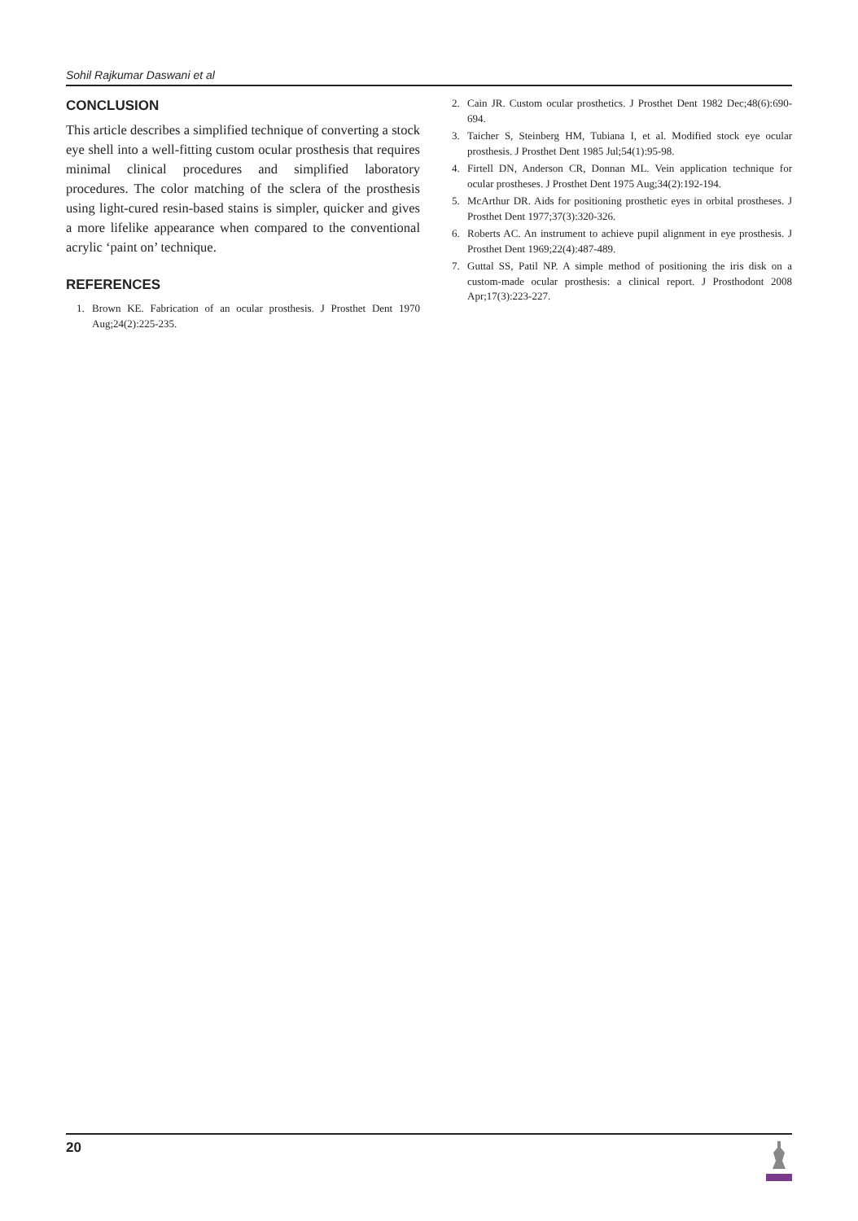Sohil Rajkumar Daswani et al
CONCLUSION
This article describes a simplified technique of converting a stock eye shell into a well-fitting custom ocular prosthesis that requires minimal clinical procedures and simplified laboratory procedures. The color matching of the sclera of the prosthesis using light-cured resin-based stains is simpler, quicker and gives a more lifelike appearance when compared to the conventional acrylic ‘paint on’ technique.
REFERENCES
1. Brown KE. Fabrication of an ocular prosthesis. J Prosthet Dent 1970 Aug;24(2):225-235.
2. Cain JR. Custom ocular prosthetics. J Prosthet Dent 1982 Dec;48(6):690-694.
3. Taicher S, Steinberg HM, Tubiana I, et al. Modified stock eye ocular prosthesis. J Prosthet Dent 1985 Jul;54(1):95-98.
4. Firtell DN, Anderson CR, Donnan ML. Vein application technique for ocular prostheses. J Prosthet Dent 1975 Aug;34(2):192-194.
5. McArthur DR. Aids for positioning prosthetic eyes in orbital prostheses. J Prosthet Dent 1977;37(3):320-326.
6. Roberts AC. An instrument to achieve pupil alignment in eye prosthesis. J Prosthet Dent 1969;22(4):487-489.
7. Guttal SS, Patil NP. A simple method of positioning the iris disk on a custom-made ocular prosthesis: a clinical report. J Prosthodont 2008 Apr;17(3):223-227.
20